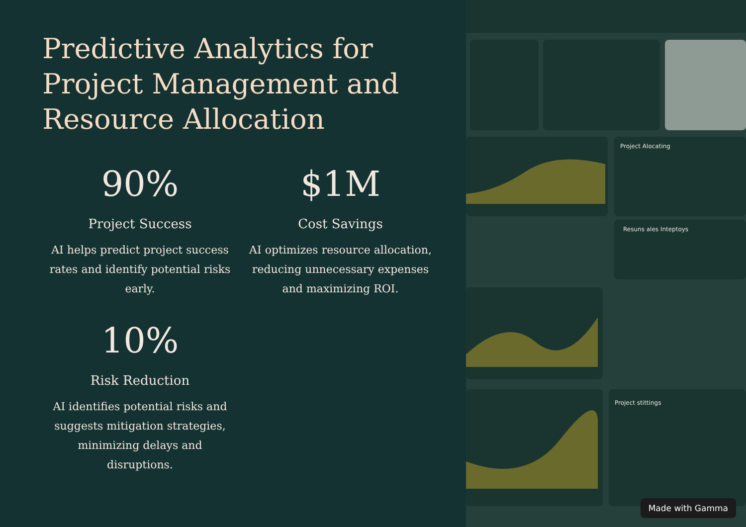Predictive Analytics for Project Management and Resource Allocation
90%
Project Success
AI helps predict project success rates and identify potential risks early.
$1M
Cost Savings
AI optimizes resource allocation, reducing unnecessary expenses and maximizing ROI.
10%
Risk Reduction
AI identifies potential risks and suggests mitigation strategies, minimizing delays and disruptions.
Project Alocating
Resuns ales Inteptoys
Project stittings
Made with Gamma